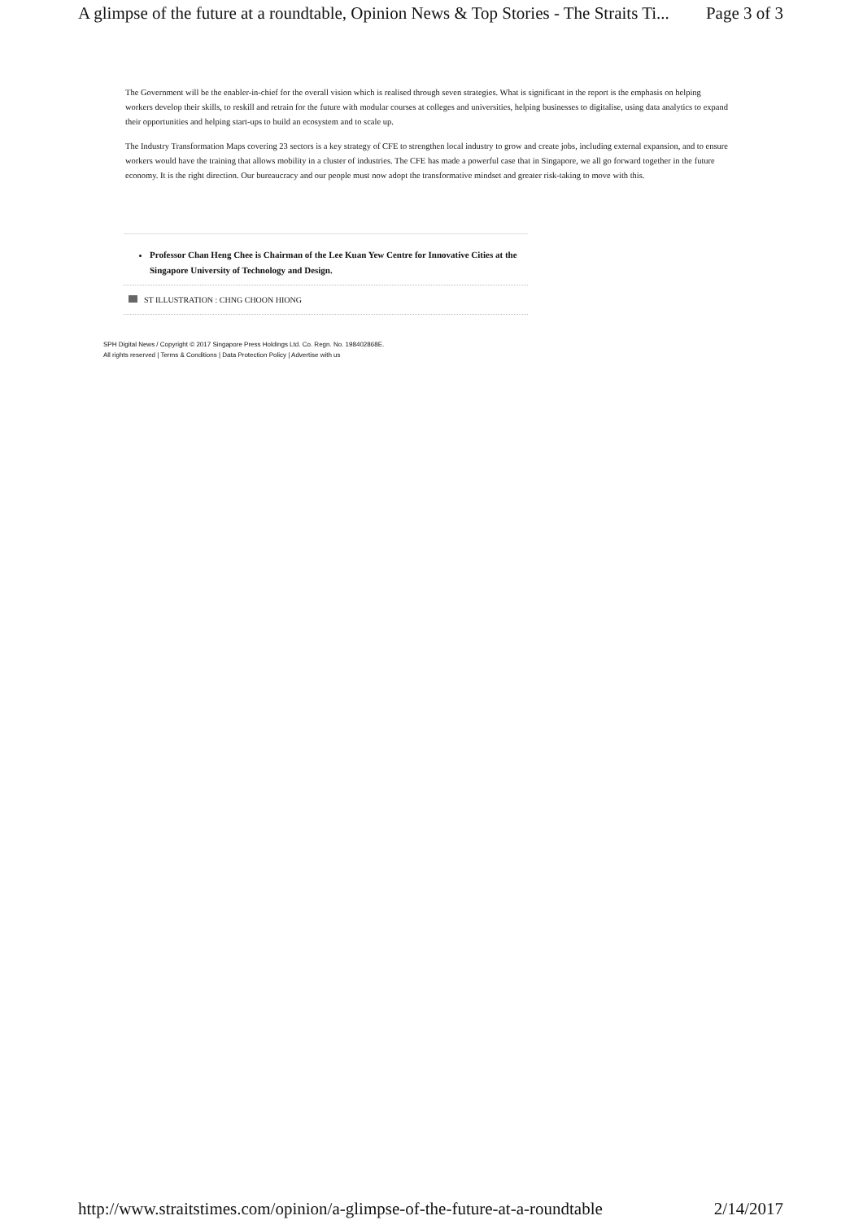A glimpse of the future at a roundtable, Opinion News & Top Stories - The Straits Ti... Page 3 of 3
The Government will be the enabler-in-chief for the overall vision which is realised through seven strategies. What is significant in the report is the emphasis on helping workers develop their skills, to reskill and retrain for the future with modular courses at colleges and universities, helping businesses to digitalise, using data analytics to expand their opportunities and helping start-ups to build an ecosystem and to scale up.
The Industry Transformation Maps covering 23 sectors is a key strategy of CFE to strengthen local industry to grow and create jobs, including external expansion, and to ensure workers would have the training that allows mobility in a cluster of industries. The CFE has made a powerful case that in Singapore, we all go forward together in the future economy. It is the right direction. Our bureaucracy and our people must now adopt the transformative mindset and greater risk-taking to move with this.
Professor Chan Heng Chee is Chairman of the Lee Kuan Yew Centre for Innovative Cities at the Singapore University of Technology and Design.
ST ILLUSTRATION : CHNG CHOON HIONG
SPH Digital News / Copyright © 2017 Singapore Press Holdings Ltd. Co. Regn. No. 198402868E.
All rights reserved | Terms & Conditions | Data Protection Policy | Advertise with us
http://www.straitstimes.com/opinion/a-glimpse-of-the-future-at-a-roundtable 2/14/2017